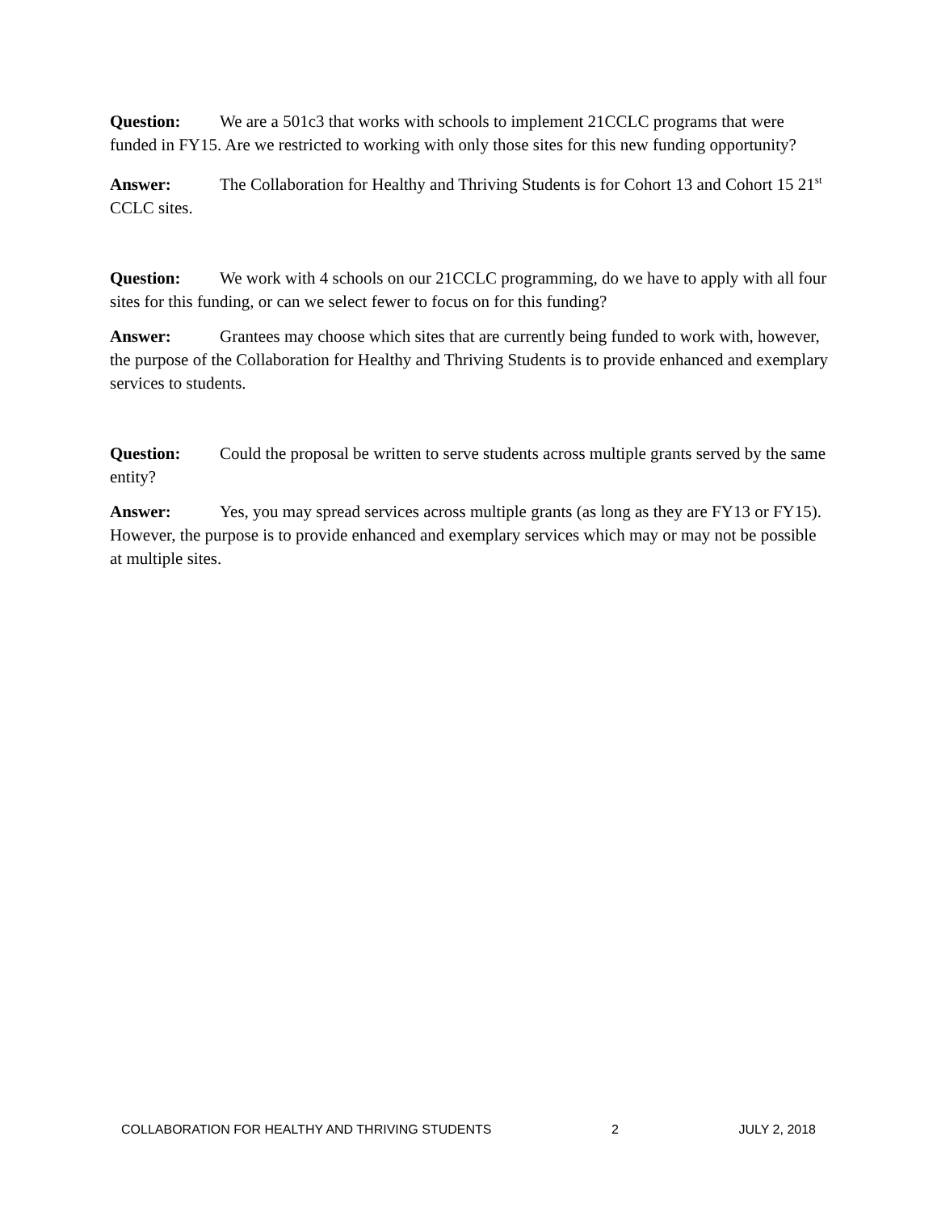Question: We are a 501c3 that works with schools to implement 21CCLC programs that were funded in FY15. Are we restricted to working with only those sites for this new funding opportunity?
Answer: The Collaboration for Healthy and Thriving Students is for Cohort 13 and Cohort 15 21<sup>st</sup> CCLC sites.
Question: We work with 4 schools on our 21CCLC programming, do we have to apply with all four sites for this funding, or can we select fewer to focus on for this funding?
Answer: Grantees may choose which sites that are currently being funded to work with, however, the purpose of the Collaboration for Healthy and Thriving Students is to provide enhanced and exemplary services to students.
Question: Could the proposal be written to serve students across multiple grants served by the same entity?
Answer: Yes, you may spread services across multiple grants (as long as they are FY13 or FY15). However, the purpose is to provide enhanced and exemplary services which may or may not be possible at multiple sites.
COLLABORATION FOR HEALTHY AND THRIVING STUDENTS 2 JULY 2, 2018